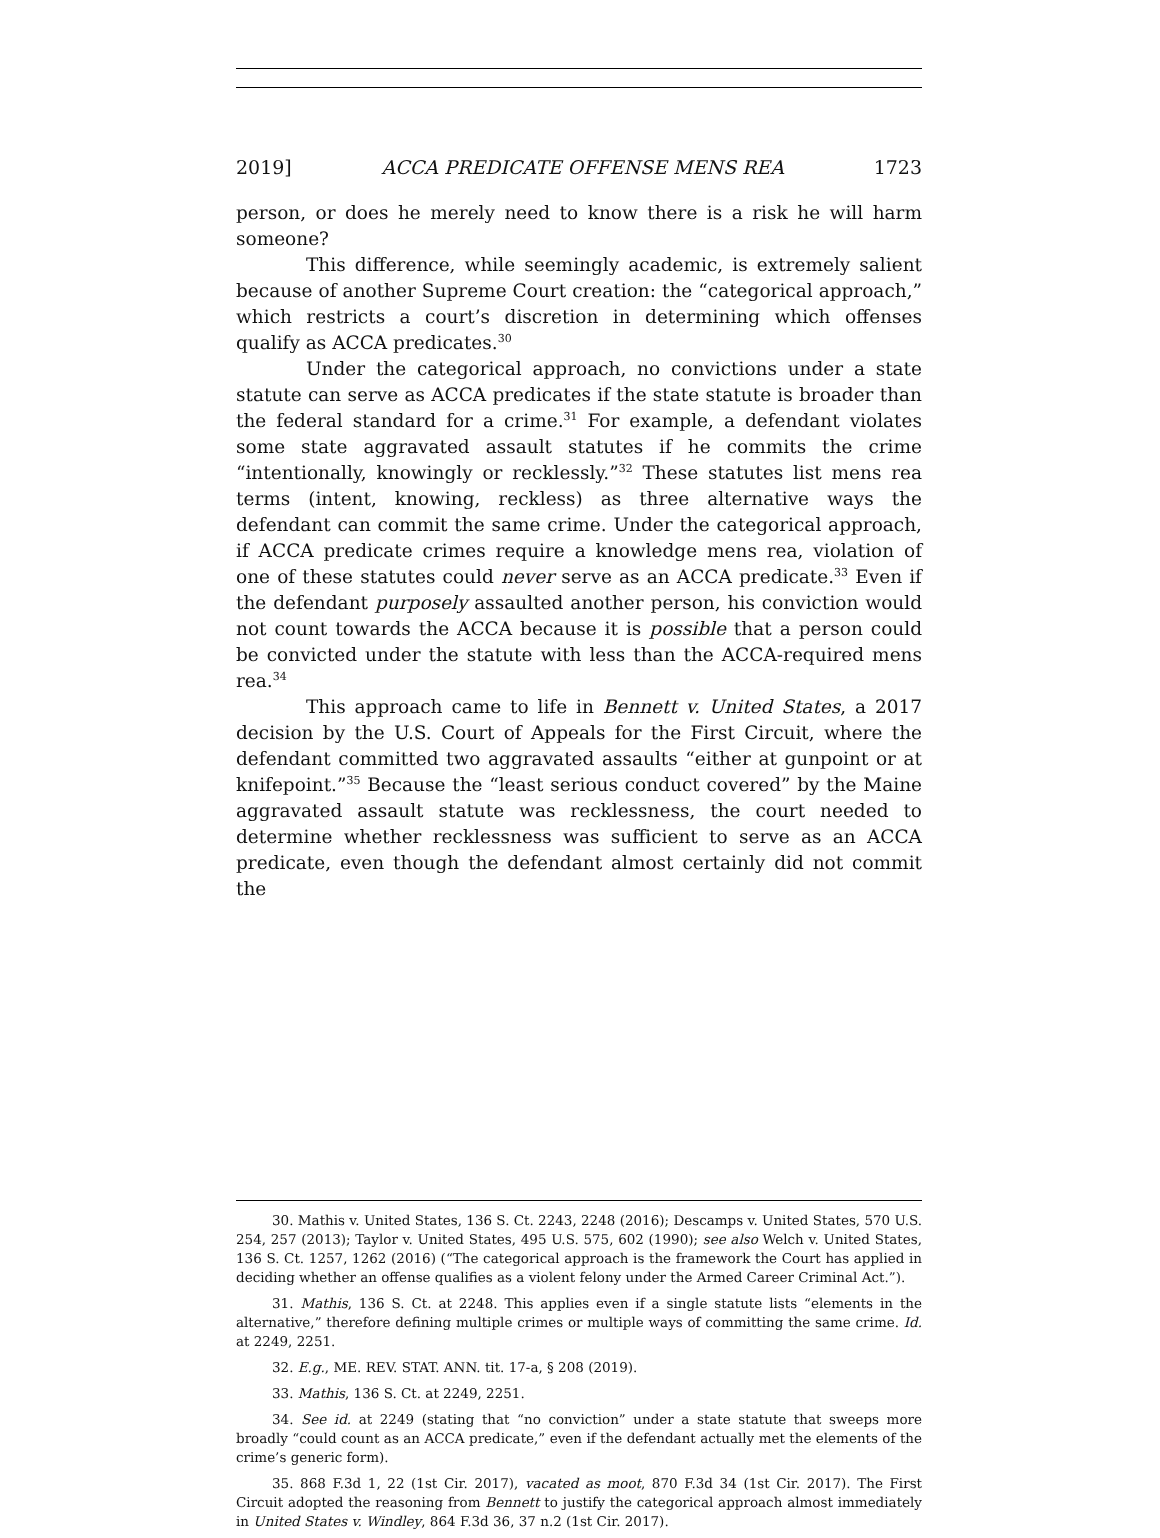2019] ACCA PREDICATE OFFENSE MENS REA 1723
person, or does he merely need to know there is a risk he will harm someone?
This difference, while seemingly academic, is extremely salient because of another Supreme Court creation: the “categorical approach,” which restricts a court’s discretion in determining which offenses qualify as ACCA predicates.<sup>30</sup>
Under the categorical approach, no convictions under a state statute can serve as ACCA predicates if the state statute is broader than the federal standard for a crime.<sup>31</sup> For example, a defendant violates some state aggravated assault statutes if he commits the crime “intentionally, knowingly or recklessly.”<sup>32</sup> These statutes list mens rea terms (intent, knowing, reckless) as three alternative ways the defendant can commit the same crime. Under the categorical approach, if ACCA predicate crimes require a knowledge mens rea, violation of one of these statutes could never serve as an ACCA predicate.<sup>33</sup> Even if the defendant purposely assaulted another person, his conviction would not count towards the ACCA because it is possible that a person could be convicted under the statute with less than the ACCA-required mens rea.<sup>34</sup>
This approach came to life in Bennett v. United States, a 2017 decision by the U.S. Court of Appeals for the First Circuit, where the defendant committed two aggravated assaults “either at gunpoint or at knifepoint.”<sup>35</sup> Because the “least serious conduct covered” by the Maine aggravated assault statute was recklessness, the court needed to determine whether recklessness was sufficient to serve as an ACCA predicate, even though the defendant almost certainly did not commit the
30. Mathis v. United States, 136 S. Ct. 2243, 2248 (2016); Descamps v. United States, 570 U.S. 254, 257 (2013); Taylor v. United States, 495 U.S. 575, 602 (1990); see also Welch v. United States, 136 S. Ct. 1257, 1262 (2016) (“The categorical approach is the framework the Court has applied in deciding whether an offense qualifies as a violent felony under the Armed Career Criminal Act.”).
31. Mathis, 136 S. Ct. at 2248. This applies even if a single statute lists “elements in the alternative,” therefore defining multiple crimes or multiple ways of committing the same crime. Id. at 2249, 2251.
32. E.g., ME. REV. STAT. ANN. tit. 17-a, § 208 (2019).
33. Mathis, 136 S. Ct. at 2249, 2251.
34. See id. at 2249 (stating that “no conviction” under a state statute that sweeps more broadly “could count as an ACCA predicate,” even if the defendant actually met the elements of the crime’s generic form).
35. 868 F.3d 1, 22 (1st Cir. 2017), vacated as moot, 870 F.3d 34 (1st Cir. 2017). The First Circuit adopted the reasoning from Bennett to justify the categorical approach almost immediately in United States v. Windley, 864 F.3d 36, 37 n.2 (1st Cir. 2017).